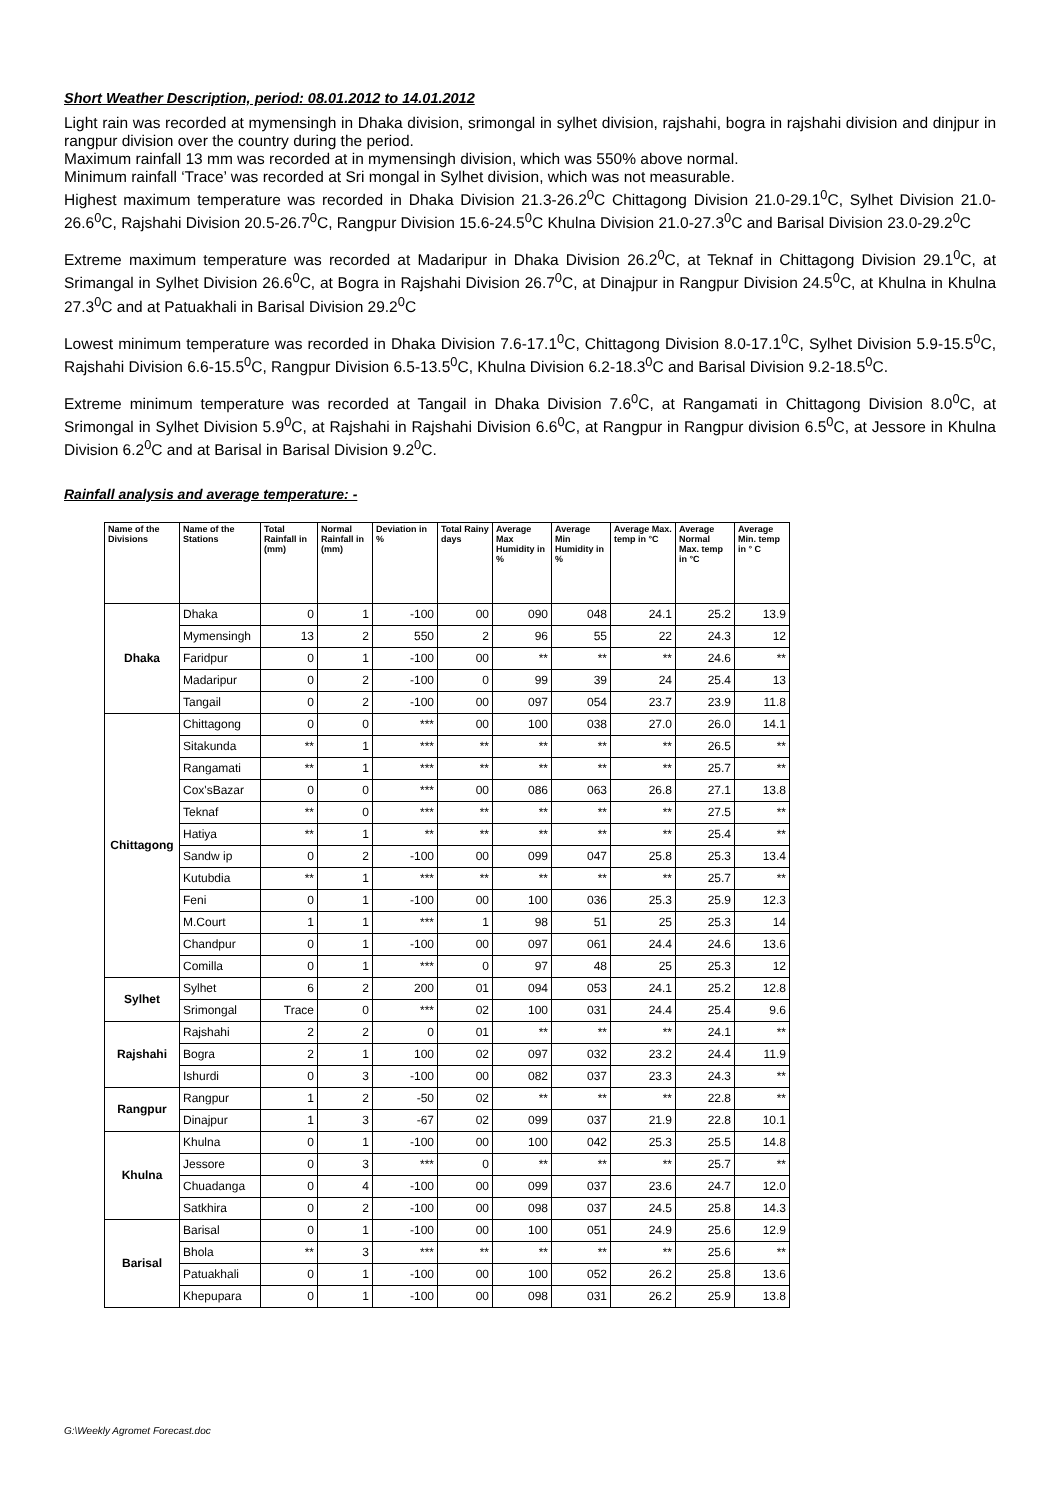Short Weather Description, period: 08.01.2012 to 14.01.2012
Light rain was recorded at mymensingh in Dhaka division, srimongal in sylhet division, rajshahi, bogra in rajshahi division and dinjpur in rangpur division over the country during the period.
Maximum rainfall 13 mm was recorded at in mymensingh division, which was 550% above normal.
Minimum rainfall ‘Trace’ was recorded at Sri mongal in Sylhet division, which was not measurable.
Highest maximum temperature was recorded in Dhaka Division 21.3-26.2<sup>0</sup>C Chittagong Division 21.0-29.1<sup>0</sup>C, Sylhet Division 21.0-26.6<sup>0</sup>C, Rajshahi Division 20.5-26.7<sup>0</sup>C, Rangpur Division 15.6-24.5<sup>0</sup>C Khulna Division 21.0-27.3<sup>0</sup>C and Barisal Division 23.0-29.2<sup>0</sup>C
Extreme maximum temperature was recorded at Madaripur in Dhaka Division 26.2<sup>0</sup>C, at Teknaf in Chittagong Division 29.1<sup>0</sup>C, at Srimangal in Sylhet Division 26.6<sup>0</sup>C, at Bogra in Rajshahi Division 26.7<sup>0</sup>C, at Dinajpur in Rangpur Division 24.5<sup>0</sup>C, at Khulna in Khulna 27.3<sup>0</sup>C and at Patuakhali in Barisal Division 29.2<sup>0</sup>C
Lowest minimum temperature was recorded in Dhaka Division 7.6-17.1<sup>0</sup>C, Chittagong Division 8.0-17.1<sup>0</sup>C, Sylhet Division 5.9-15.5<sup>0</sup>C, Rajshahi Division 6.6-15.5<sup>0</sup>C, Rangpur Division 6.5-13.5<sup>0</sup>C, Khulna Division 6.2-18.3<sup>0</sup>C and Barisal Division 9.2-18.5<sup>0</sup>C.
Extreme minimum temperature was recorded at Tangail in Dhaka Division 7.6<sup>0</sup>C, at Rangamati in Chittagong Division 8.0<sup>0</sup>C, at Srimongal in Sylhet Division 5.9<sup>0</sup>C, at Rajshahi in Rajshahi Division 6.6<sup>0</sup>C, at Rangpur in Rangpur division 6.5<sup>0</sup>C, at Jessore in Khulna Division 6.2<sup>0</sup>C and at Barisal in Barisal Division 9.2<sup>0</sup>C.
Rainfall analysis and average temperature: -
| Name of the Divisions | Name of the Stations | Total Rainfall in (mm) | Normal Rainfall in (mm) | Deviation in % | Total Rainy days | Average Max Humidity in % | Average Min Humidity in % | Average Max. temp in °C | Average Normal Max. temp in °C | Average Min. temp in ° C |
| --- | --- | --- | --- | --- | --- | --- | --- | --- | --- | --- |
| Dhaka | Dhaka | 0 | 1 | -100 | 00 | 090 | 048 | 24.1 | 25.2 | 13.9 |
| | Mymensingh | 13 | 2 | 550 | 2 | 96 | 55 | 22 | 24.3 | 12 |
| | Faridpur | 0 | 1 | -100 | 00 | ** | ** | ** | 24.6 | ** |
| | Madaripur | 0 | 2 | -100 | 0 | 99 | 39 | 24 | 25.4 | 13 |
| | Tangail | 0 | 2 | -100 | 00 | 097 | 054 | 23.7 | 23.9 | 11.8 |
| Chittagong | Chittagong | 0 | 0 | *** | 00 | 100 | 038 | 27.0 | 26.0 | 14.1 |
| | Sitakunda | ** | 1 | *** | ** | ** | ** | ** | 26.5 | ** |
| | Rangamati | ** | 1 | *** | ** | ** | ** | ** | 25.7 | ** |
| | Cox'sBazar | 0 | 0 | *** | 00 | 086 | 063 | 26.8 | 27.1 | 13.8 |
| | Teknaf | ** | 0 | *** | ** | ** | ** | ** | 27.5 | ** |
| | Hatiya | ** | 1 | ** | ** | ** | ** | ** | 25.4 | ** |
| | Sandw ip | 0 | 2 | -100 | 00 | 099 | 047 | 25.8 | 25.3 | 13.4 |
| | Kutubdia | ** | 1 | *** | ** | ** | ** | ** | 25.7 | ** |
| | Feni | 0 | 1 | -100 | 00 | 100 | 036 | 25.3 | 25.9 | 12.3 |
| | M.Court | 1 | 1 | *** | 1 | 98 | 51 | 25 | 25.3 | 14 |
| | Chandpur | 0 | 1 | -100 | 00 | 097 | 061 | 24.4 | 24.6 | 13.6 |
| | Comilla | 0 | 1 | *** | 0 | 97 | 48 | 25 | 25.3 | 12 |
| Sylhet | Sylhet | 6 | 2 | 200 | 01 | 094 | 053 | 24.1 | 25.2 | 12.8 |
| | Srimongal | Trace | 0 | *** | 02 | 100 | 031 | 24.4 | 25.4 | 9.6 |
| Rajshahi | Rajshahi | 2 | 2 | 0 | 01 | ** | ** | ** | 24.1 | ** |
| | Bogra | 2 | 1 | 100 | 02 | 097 | 032 | 23.2 | 24.4 | 11.9 |
| | Ishurdi | 0 | 3 | -100 | 00 | 082 | 037 | 23.3 | 24.3 | ** |
| Rangpur | Rangpur | 1 | 2 | -50 | 02 | ** | ** | ** | 22.8 | ** |
| | Dinajpur | 1 | 3 | -67 | 02 | 099 | 037 | 21.9 | 22.8 | 10.1 |
| Khulna | Khulna | 0 | 1 | -100 | 00 | 100 | 042 | 25.3 | 25.5 | 14.8 |
| | Jessore | 0 | 3 | *** | 0 | ** | ** | ** | 25.7 | ** |
| | Chuadanga | 0 | 4 | -100 | 00 | 099 | 037 | 23.6 | 24.7 | 12.0 |
| | Satkhira | 0 | 2 | -100 | 00 | 098 | 037 | 24.5 | 25.8 | 14.3 |
| Barisal | Barisal | 0 | 1 | -100 | 00 | 100 | 051 | 24.9 | 25.6 | 12.9 |
| | Bhola | ** | 3 | *** | ** | ** | ** | ** | 25.6 | ** |
| | Patuakhali | 0 | 1 | -100 | 00 | 100 | 052 | 26.2 | 25.8 | 13.6 |
| | Khepupara | 0 | 1 | -100 | 00 | 098 | 031 | 26.2 | 25.9 | 13.8 |
G:\Weekly Agromet Forecast.doc